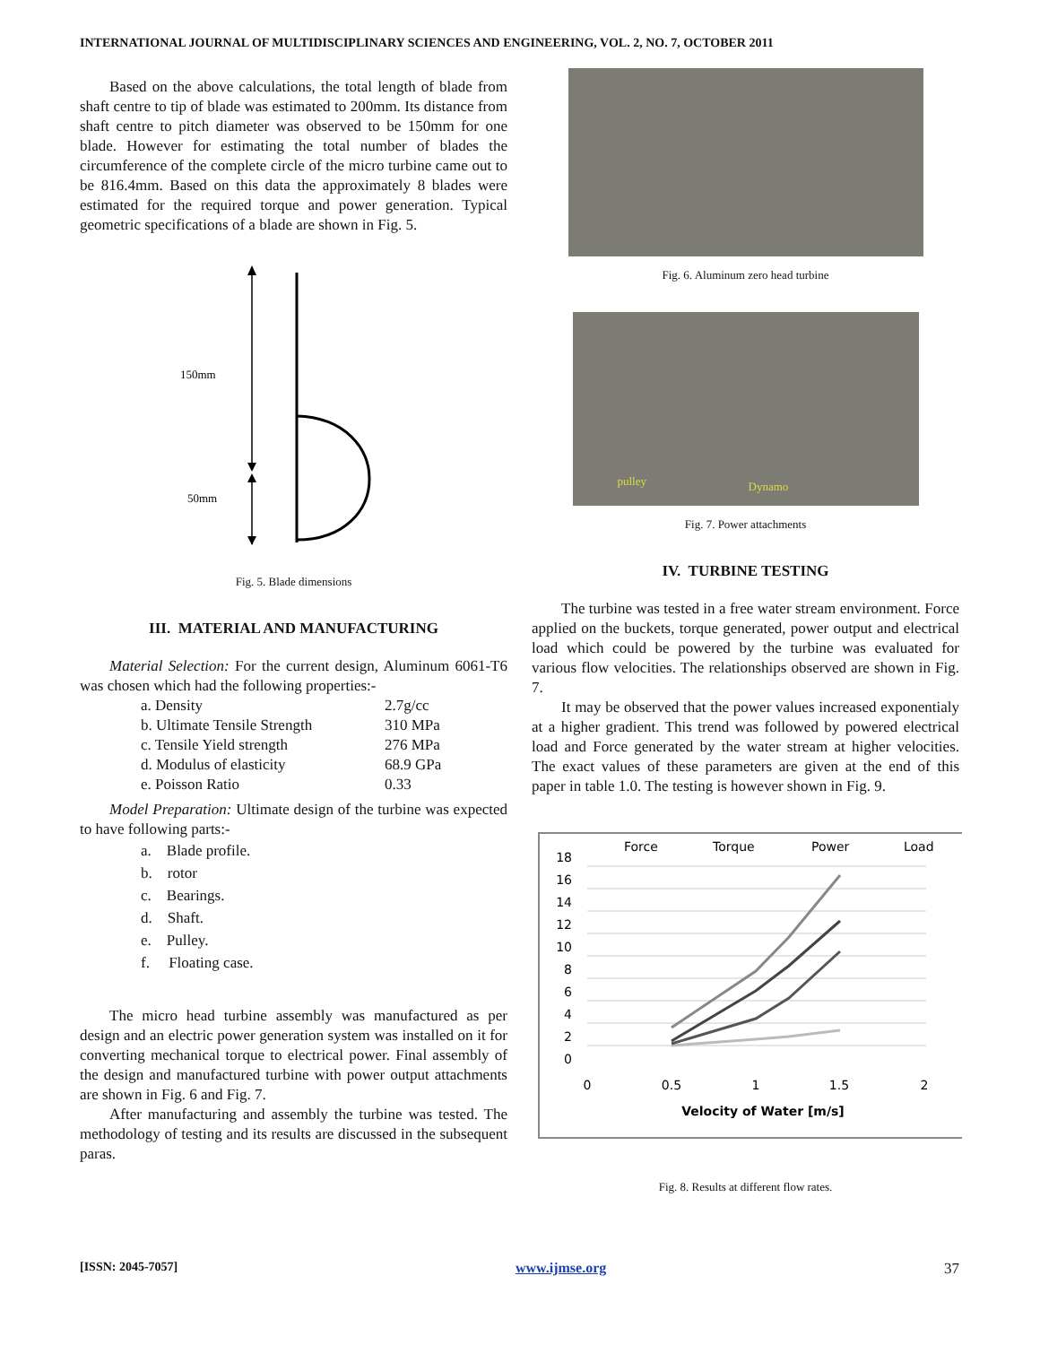INTERNATIONAL JOURNAL OF MULTIDISCIPLINARY SCIENCES AND ENGINEERING, VOL. 2, NO. 7, OCTOBER 2011
Based on the above calculations, the total length of blade from shaft centre to tip of blade was estimated to 200mm. Its distance from shaft centre to pitch diameter was observed to be 150mm for one blade. However for estimating the total number of blades the circumference of the complete circle of the micro turbine came out to be 816.4mm. Based on this data the approximately 8 blades were estimated for the required torque and power generation. Typical geometric specifications of a blade are shown in Fig. 5.
150mm
50mm
Fig. 5. Blade dimensions
III. MATERIAL AND MANUFACTURING
Material Selection: For the current design, Aluminum 6061-T6 was chosen which had the following properties:-
| a. Density | 2.7g/cc |
| b. Ultimate Tensile Strength | 310 MPa |
| c. Tensile Yield strength | 276 MPa |
| d. Modulus of elasticity | 68.9 GPa |
| e. Poisson Ratio | 0.33 |
Model Preparation: Ultimate design of the turbine was expected to have following parts:-
a. Blade profile.
b. rotor
c. Bearings.
d. Shaft.
e. Pulley.
f. Floating case.
The micro head turbine assembly was manufactured as per design and an electric power generation system was installed on it for converting mechanical torque to electrical power. Final assembly of the design and manufactured turbine with power output attachments are shown in Fig. 6 and Fig. 7.
After manufacturing and assembly the turbine was tested. The methodology of testing and its results are discussed in the subsequent paras.
Fig. 6. Aluminum zero head turbine
pulley Dynamo
Fig. 7. Power attachments
IV. TURBINE TESTING
The turbine was tested in a free water stream environment. Force applied on the buckets, torque generated, power output and electrical load which could be powered by the turbine was evaluated for various flow velocities. The relationships observed are shown in Fig. 7.
It may be observed that the power values increased exponentialy at a higher gradient. This trend was followed by powered electrical load and Force generated by the water stream at higher velocities. The exact values of these parameters are given at the end of this paper in table 1.0. The testing is however shown in Fig. 9.
Force
Torque
Power
Load
18
16
14
12
10
8
6
4
2
0
0
0.5
1
1.5
2
Velocity of Water [m/s]
Fig. 8. Results at different flow rates.
[ISSN: 2045-7057] www.ijmse.org 37